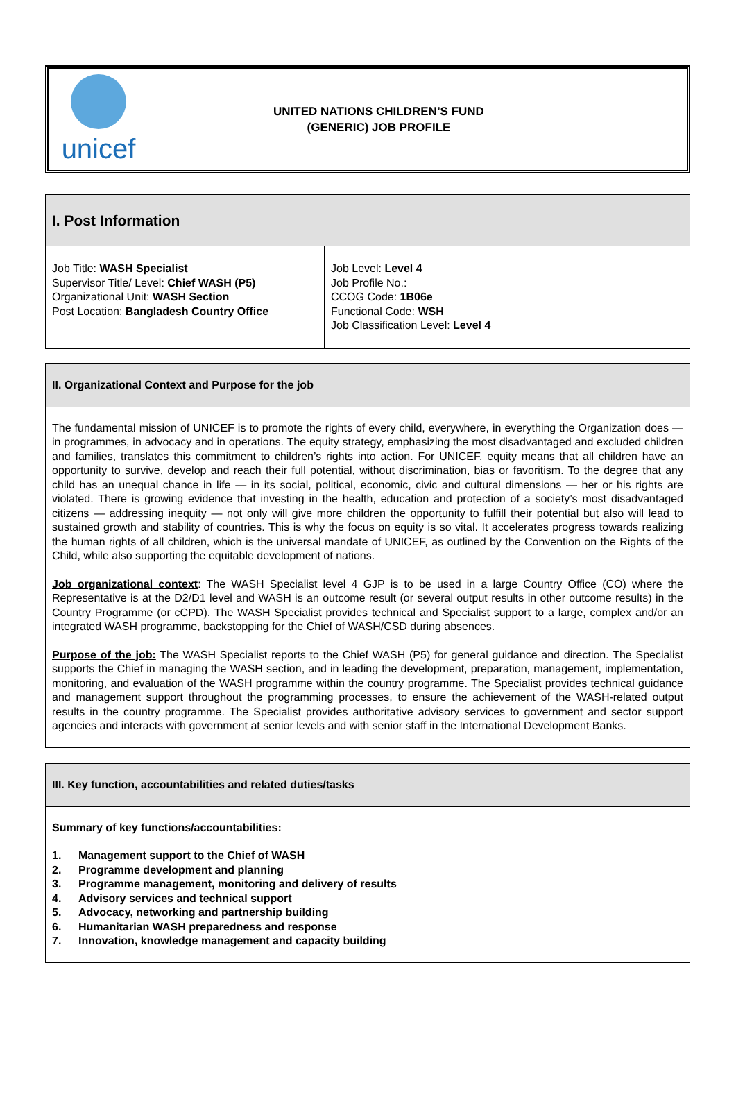unicef
UNITED NATIONS CHILDREN’S FUND
(GENERIC) JOB PROFILE
I. Post Information
| Job Title: WASH Specialist Supervisor Title/ Level: Chief WASH (P5) Organizational Unit: WASH Section Post Location: Bangladesh Country Office | Job Level: Level 4 Job Profile No.: CCOG Code: 1B06e Functional Code: WSH Job Classification Level: Level 4 |
II. Organizational Context and Purpose for the job
The fundamental mission of UNICEF is to promote the rights of every child, everywhere, in everything the Organization does — in programmes, in advocacy and in operations. The equity strategy, emphasizing the most disadvantaged and excluded children and families, translates this commitment to children’s rights into action. For UNICEF, equity means that all children have an opportunity to survive, develop and reach their full potential, without discrimination, bias or favoritism. To the degree that any child has an unequal chance in life — in its social, political, economic, civic and cultural dimensions — her or his rights are violated. There is growing evidence that investing in the health, education and protection of a society’s most disadvantaged citizens — addressing inequity — not only will give more children the opportunity to fulfill their potential but also will lead to sustained growth and stability of countries. This is why the focus on equity is so vital. It accelerates progress towards realizing the human rights of all children, which is the universal mandate of UNICEF, as outlined by the Convention on the Rights of the Child, while also supporting the equitable development of nations.
Job organizational context: The WASH Specialist level 4 GJP is to be used in a large Country Office (CO) where the Representative is at the D2/D1 level and WASH is an outcome result (or several output results in other outcome results) in the Country Programme (or cCPD). The WASH Specialist provides technical and Specialist support to a large, complex and/or an integrated WASH programme, backstopping for the Chief of WASH/CSD during absences.
Purpose of the job: The WASH Specialist reports to the Chief WASH (P5) for general guidance and direction. The Specialist supports the Chief in managing the WASH section, and in leading the development, preparation, management, implementation, monitoring, and evaluation of the WASH programme within the country programme. The Specialist provides technical guidance and management support throughout the programming processes, to ensure the achievement of the WASH-related output results in the country programme. The Specialist provides authoritative advisory services to government and sector support agencies and interacts with government at senior levels and with senior staff in the International Development Banks.
III. Key function, accountabilities and related duties/tasks
Summary of key functions/accountabilities:
1. Management support to the Chief of WASH
2. Programme development and planning
3. Programme management, monitoring and delivery of results
4. Advisory services and technical support
5. Advocacy, networking and partnership building
6. Humanitarian WASH preparedness and response
7. Innovation, knowledge management and capacity building